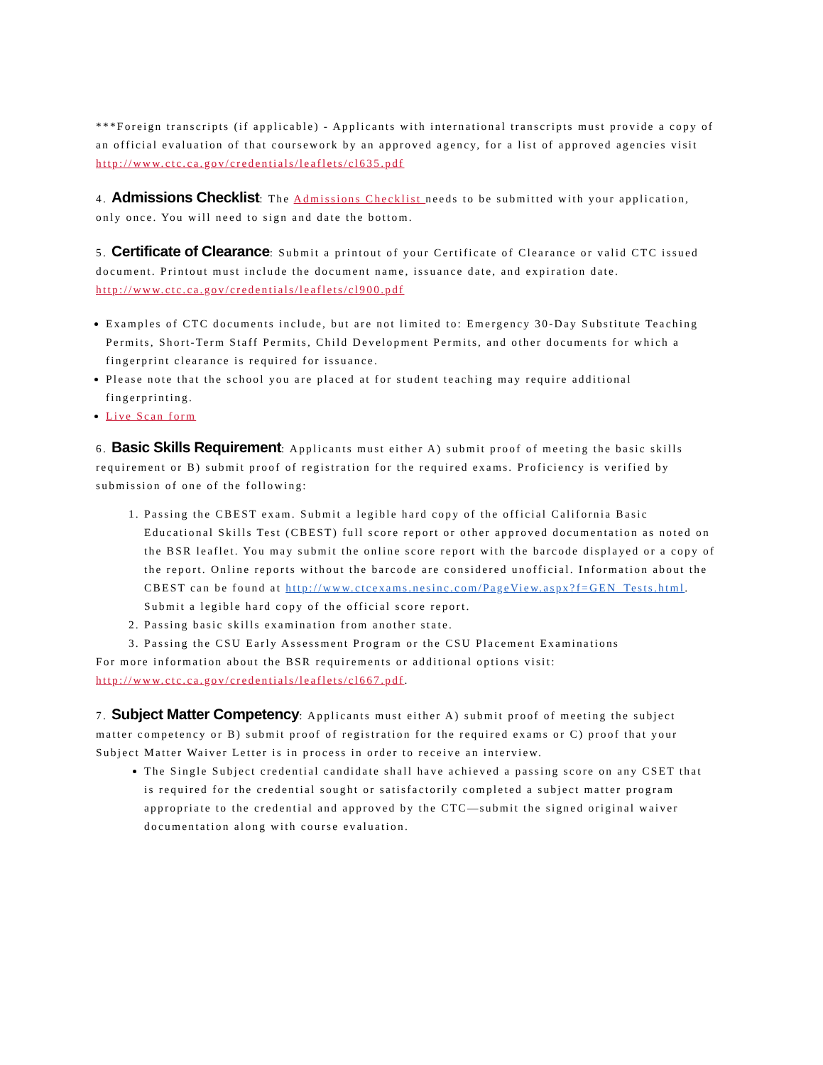***Foreign transcripts (if applicable) - Applicants with international transcripts must provide a copy of an official evaluation of that coursework by an approved agency, for a list of approved agencies visit http://www.ctc.ca.gov/credentials/leaflets/cl635.pdf
4. Admissions Checklist: The Admissions Checklist needs to be submitted with your application, only once. You will need to sign and date the bottom.
5. Certificate of Clearance: Submit a printout of your Certificate of Clearance or valid CTC issued document. Printout must include the document name, issuance date, and expiration date. http://www.ctc.ca.gov/credentials/leaflets/cl900.pdf
Examples of CTC documents include, but are not limited to: Emergency 30-Day Substitute Teaching Permits, Short-Term Staff Permits, Child Development Permits, and other documents for which a fingerprint clearance is required for issuance.
Please note that the school you are placed at for student teaching may require additional fingerprinting.
Live Scan form
6. Basic Skills Requirement: Applicants must either A) submit proof of meeting the basic skills requirement or B) submit proof of registration for the required exams. Proficiency is verified by submission of one of the following:
1. Passing the CBEST exam. Submit a legible hard copy of the official California Basic Educational Skills Test (CBEST) full score report or other approved documentation as noted on the BSR leaflet. You may submit the online score report with the barcode displayed or a copy of the report. Online reports without the barcode are considered unofficial. Information about the CBEST can be found at http://www.ctcexams.nesinc.com/PageView.aspx?f=GEN_Tests.html. Submit a legible hard copy of the official score report.
2. Passing basic skills examination from another state.
3. Passing the CSU Early Assessment Program or the CSU Placement Examinations
For more information about the BSR requirements or additional options visit: http://www.ctc.ca.gov/credentials/leaflets/cl667.pdf.
7. Subject Matter Competency: Applicants must either A) submit proof of meeting the subject matter competency or B) submit proof of registration for the required exams or C) proof that your Subject Matter Waiver Letter is in process in order to receive an interview.
The Single Subject credential candidate shall have achieved a passing score on any CSET that is required for the credential sought or satisfactorily completed a subject matter program appropriate to the credential and approved by the CTC—submit the signed original waiver documentation along with course evaluation.